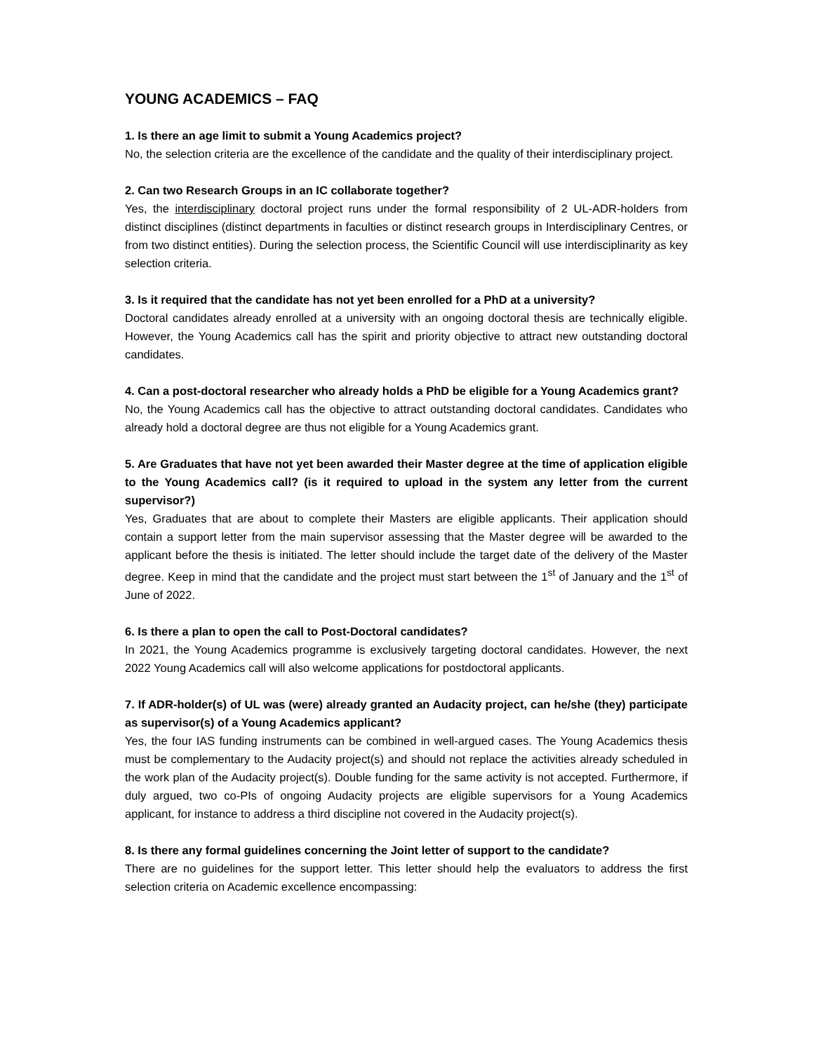YOUNG ACADEMICS – FAQ
1. Is there an age limit to submit a Young Academics project?
No, the selection criteria are the excellence of the candidate and the quality of their interdisciplinary project.
2. Can two Research Groups in an IC collaborate together?
Yes, the interdisciplinary doctoral project runs under the formal responsibility of 2 UL-ADR-holders from distinct disciplines (distinct departments in faculties or distinct research groups in Interdisciplinary Centres, or from two distinct entities). During the selection process, the Scientific Council will use interdisciplinarity as key selection criteria.
3. Is it required that the candidate has not yet been enrolled for a PhD at a university?
Doctoral candidates already enrolled at a university with an ongoing doctoral thesis are technically eligible. However, the Young Academics call has the spirit and priority objective to attract new outstanding doctoral candidates.
4. Can a post-doctoral researcher who already holds a PhD be eligible for a Young Academics grant?
No, the Young Academics call has the objective to attract outstanding doctoral candidates. Candidates who already hold a doctoral degree are thus not eligible for a Young Academics grant.
5. Are Graduates that have not yet been awarded their Master degree at the time of application eligible to the Young Academics call? (is it required to upload in the system any letter from the current supervisor?)
Yes, Graduates that are about to complete their Masters are eligible applicants. Their application should contain a support letter from the main supervisor assessing that the Master degree will be awarded to the applicant before the thesis is initiated. The letter should include the target date of the delivery of the Master degree. Keep in mind that the candidate and the project must start between the 1<sup>st</sup> of January and the 1<sup>st</sup> of June of 2022.
6. Is there a plan to open the call to Post-Doctoral candidates?
In 2021, the Young Academics programme is exclusively targeting doctoral candidates. However, the next 2022 Young Academics call will also welcome applications for postdoctoral applicants.
7. If ADR-holder(s) of UL was (were) already granted an Audacity project, can he/she (they) participate as supervisor(s) of a Young Academics applicant?
Yes, the four IAS funding instruments can be combined in well-argued cases. The Young Academics thesis must be complementary to the Audacity project(s) and should not replace the activities already scheduled in the work plan of the Audacity project(s). Double funding for the same activity is not accepted. Furthermore, if duly argued, two co-PIs of ongoing Audacity projects are eligible supervisors for a Young Academics applicant, for instance to address a third discipline not covered in the Audacity project(s).
8. Is there any formal guidelines concerning the Joint letter of support to the candidate?
There are no guidelines for the support letter. This letter should help the evaluators to address the first selection criteria on Academic excellence encompassing: